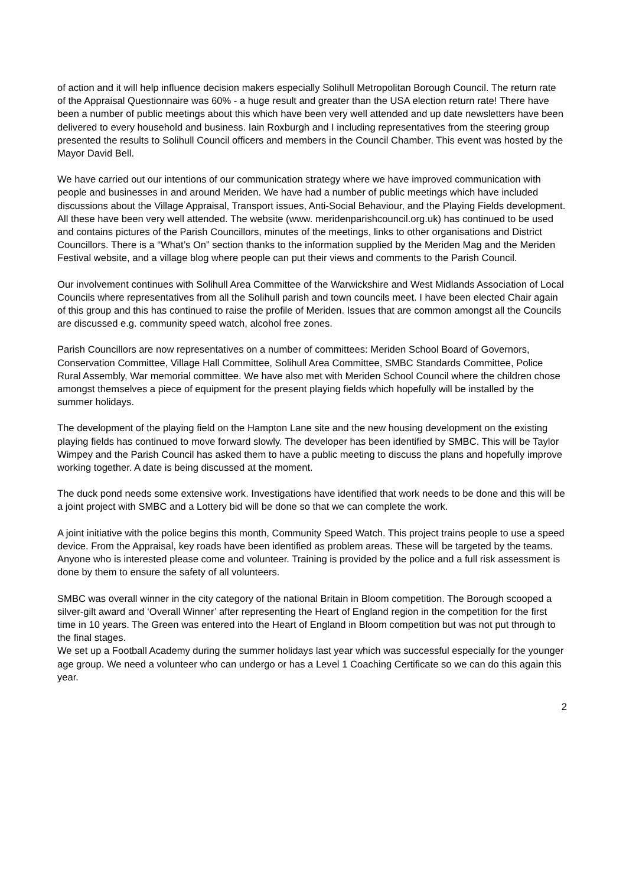of action and it will help influence decision makers especially Solihull Metropolitan Borough Council. The return rate of the Appraisal Questionnaire was 60% - a huge result and greater than the USA election return rate! There have been a number of public meetings about this which have been very well attended and up date newsletters have been delivered to every household and business. Iain Roxburgh and I including representatives from the steering group presented the results to Solihull Council officers and members in the Council Chamber. This event was hosted by the Mayor David Bell.
We have carried out our intentions of our communication strategy where we have improved communication with people and businesses in and around Meriden. We have had a number of public meetings which have included discussions about the Village Appraisal, Transport issues, Anti-Social Behaviour, and the Playing Fields development. All these have been very well attended. The website (www. meridenparishcouncil.org.uk) has continued to be used and contains pictures of the Parish Councillors, minutes of the meetings, links to other organisations and District Councillors. There is a “What’s On” section thanks to the information supplied by the Meriden Mag and the Meriden Festival website, and a village blog where people can put their views and comments to the Parish Council.
Our involvement continues with Solihull Area Committee of the Warwickshire and West Midlands Association of Local Councils where representatives from all the Solihull parish and town councils meet. I have been elected Chair again of this group and this has continued to raise the profile of Meriden. Issues that are common amongst all the Councils are discussed e.g. community speed watch, alcohol free zones.
Parish Councillors are now representatives on a number of committees: Meriden School Board of Governors, Conservation Committee, Village Hall Committee, Solihull Area Committee, SMBC Standards Committee, Police Rural Assembly, War memorial committee. We have also met with Meriden School Council where the children chose amongst themselves a piece of equipment for the present playing fields which hopefully will be installed by the summer holidays.
The development of the playing field on the Hampton Lane site and the new housing development on the existing playing fields has continued to move forward slowly. The developer has been identified by SMBC. This will be Taylor Wimpey and the Parish Council has asked them to have a public meeting to discuss the plans and hopefully improve working together. A date is being discussed at the moment.
The duck pond needs some extensive work. Investigations have identified that work needs to be done and this will be a joint project with SMBC and a Lottery bid will be done so that we can complete the work.
A joint initiative with the police begins this month, Community Speed Watch. This project trains people to use a speed device. From the Appraisal, key roads have been identified as problem areas. These will be targeted by the teams. Anyone who is interested please come and volunteer. Training is provided by the police and a full risk assessment is done by them to ensure the safety of all volunteers.
SMBC was overall winner in the city category of the national Britain in Bloom competition. The Borough scooped a silver-gilt award and ‘Overall Winner’ after representing the Heart of England region in the competition for the first time in 10 years. The Green was entered into the Heart of England in Bloom competition but was not put through to the final stages.
We set up a Football Academy during the summer holidays last year which was successful especially for the younger age group. We need a volunteer who can undergo or has a Level 1 Coaching Certificate so we can do this again this year.
2